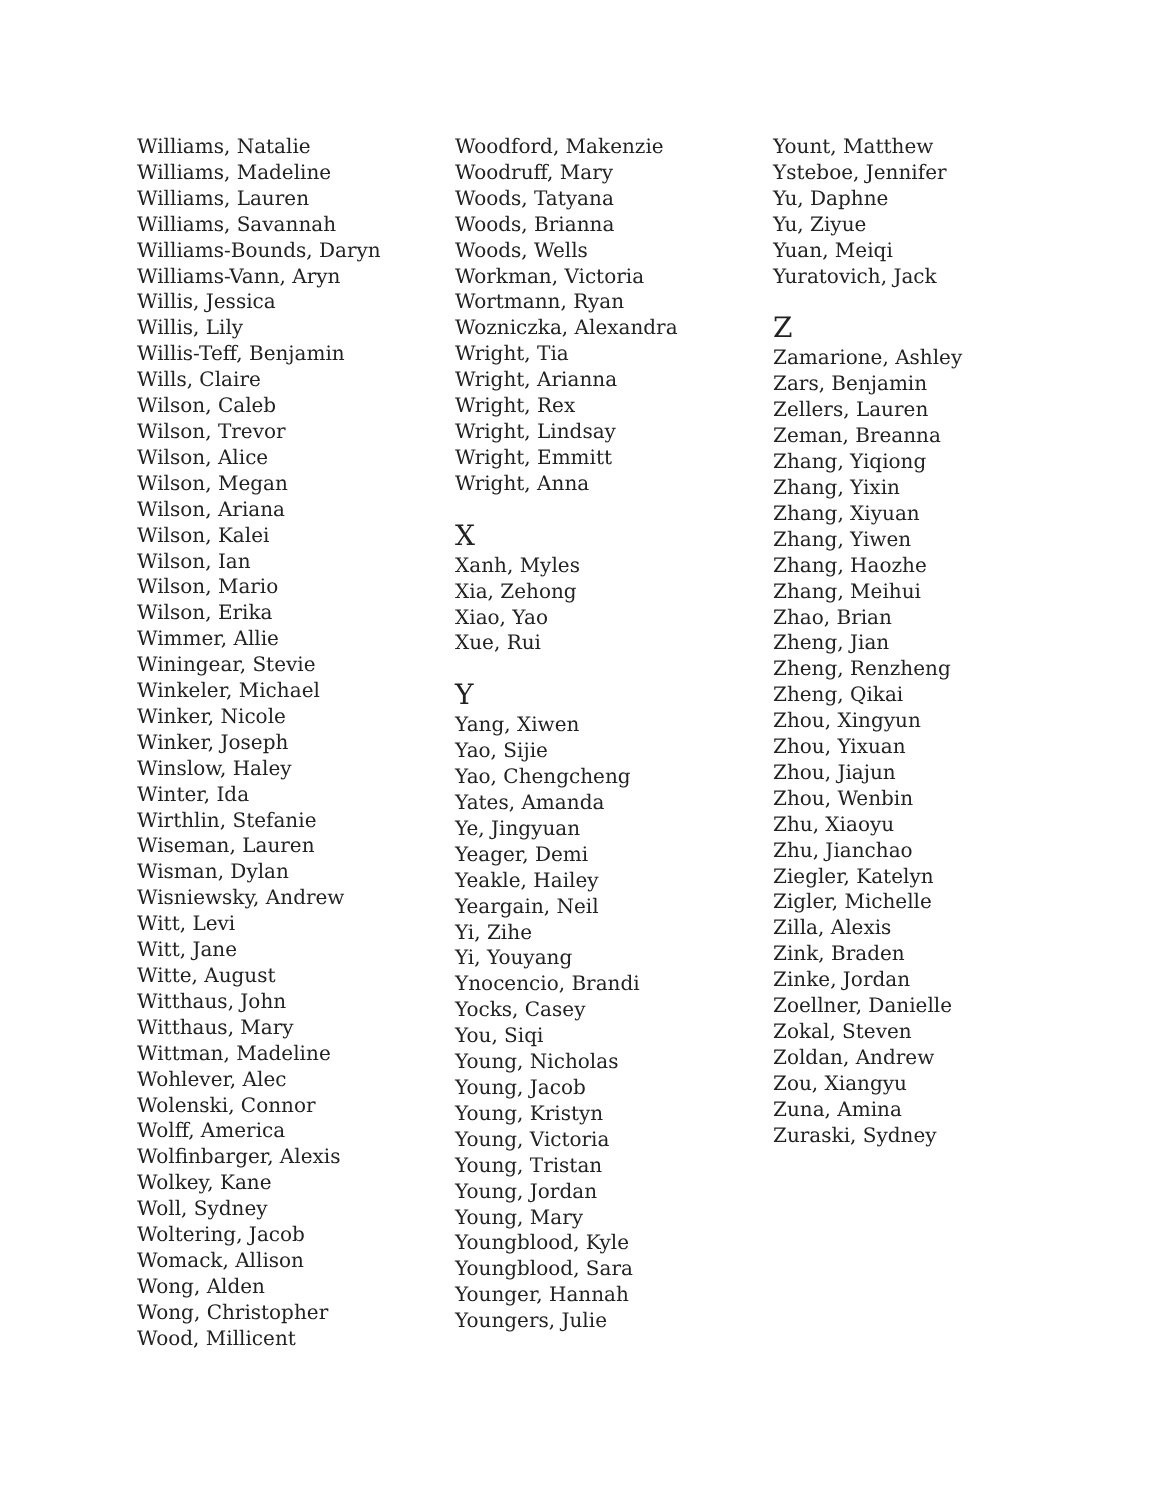Williams, Natalie
Williams, Madeline
Williams, Lauren
Williams, Savannah
Williams-Bounds, Daryn
Williams-Vann, Aryn
Willis, Jessica
Willis, Lily
Willis-Teff, Benjamin
Wills, Claire
Wilson, Caleb
Wilson, Trevor
Wilson, Alice
Wilson, Megan
Wilson, Ariana
Wilson, Kalei
Wilson, Ian
Wilson, Mario
Wilson, Erika
Wimmer, Allie
Winingear, Stevie
Winkeler, Michael
Winker, Nicole
Winker, Joseph
Winslow, Haley
Winter, Ida
Wirthlin, Stefanie
Wiseman, Lauren
Wisman, Dylan
Wisniewsky, Andrew
Witt, Levi
Witt, Jane
Witte, August
Witthaus, John
Witthaus, Mary
Wittman, Madeline
Wohlever, Alec
Wolenski, Connor
Wolff, America
Wolfinbarger, Alexis
Wolkey, Kane
Woll, Sydney
Woltering, Jacob
Womack, Allison
Wong, Alden
Wong, Christopher
Wood, Millicent
Woodford, Makenzie
Woodruff, Mary
Woods, Tatyana
Woods, Brianna
Woods, Wells
Workman, Victoria
Wortmann, Ryan
Wozniczka, Alexandra
Wright, Tia
Wright, Arianna
Wright, Rex
Wright, Lindsay
Wright, Emmitt
Wright, Anna
X
Xanh, Myles
Xia, Zehong
Xiao, Yao
Xue, Rui
Y
Yang, Xiwen
Yao, Sijie
Yao, Chengcheng
Yates, Amanda
Ye, Jingyuan
Yeager, Demi
Yeakle, Hailey
Yeargain, Neil
Yi, Zihe
Yi, Youyang
Ynocencio, Brandi
Yocks, Casey
You, Siqi
Young, Nicholas
Young, Jacob
Young, Kristyn
Young, Victoria
Young, Tristan
Young, Jordan
Young, Mary
Youngblood, Kyle
Youngblood, Sara
Younger, Hannah
Youngers, Julie
Yount, Matthew
Ysteboe, Jennifer
Yu, Daphne
Yu, Ziyue
Yuan, Meiqi
Yuratovich, Jack
Z
Zamarione, Ashley
Zars, Benjamin
Zellers, Lauren
Zeman, Breanna
Zhang, Yiqiong
Zhang, Yixin
Zhang, Xiyuan
Zhang, Yiwen
Zhang, Haozhe
Zhang, Meihui
Zhao, Brian
Zheng, Jian
Zheng, Renzheng
Zheng, Qikai
Zhou, Xingyun
Zhou, Yixuan
Zhou, Jiajun
Zhou, Wenbin
Zhu, Xiaoyu
Zhu, Jianchao
Ziegler, Katelyn
Zigler, Michelle
Zilla, Alexis
Zink, Braden
Zinke, Jordan
Zoellner, Danielle
Zokal, Steven
Zoldan, Andrew
Zou, Xiangyu
Zuna, Amina
Zuraski, Sydney